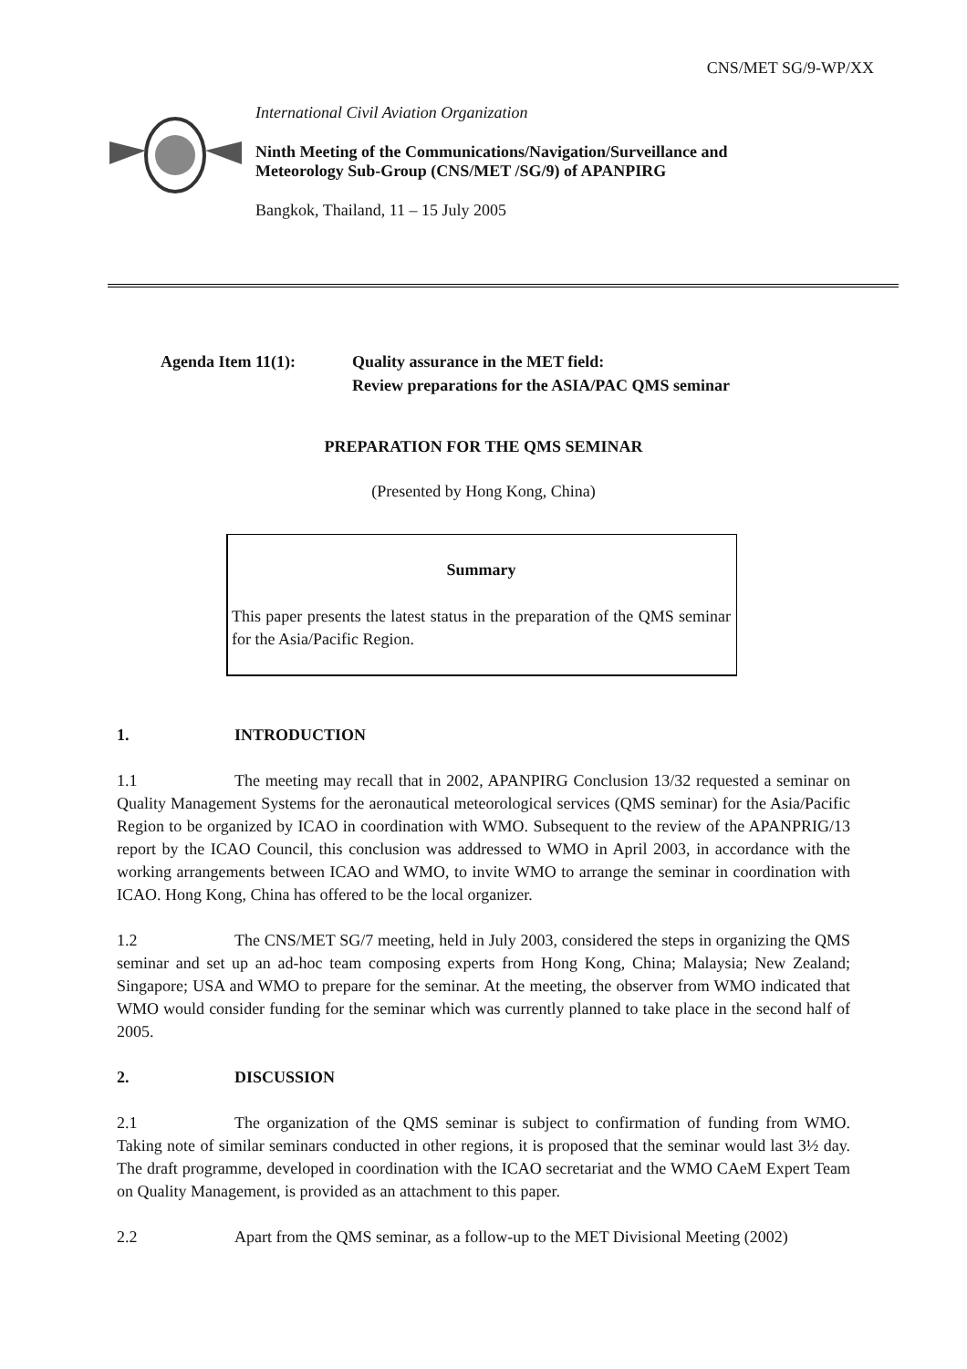CNS/MET SG/9-WP/XX
International Civil Aviation Organization
Ninth Meeting of the Communications/Navigation/Surveillance and
Meteorology Sub-Group (CNS/MET /SG/9) of APANPIRG
Bangkok, Thailand, 11 – 15 July 2005
Agenda Item 11(1): Quality assurance in the MET field:
Review preparations for the ASIA/PAC QMS seminar
PREPARATION FOR THE QMS SEMINAR
(Presented by Hong Kong, China)
Summary
This paper presents the latest status in the preparation of the QMS seminar for the Asia/Pacific Region.
1. INTRODUCTION
1.1 The meeting may recall that in 2002, APANPIRG Conclusion 13/32 requested a seminar on Quality Management Systems for the aeronautical meteorological services (QMS seminar) for the Asia/Pacific Region to be organized by ICAO in coordination with WMO. Subsequent to the review of the APANPRIG/13 report by the ICAO Council, this conclusion was addressed to WMO in April 2003, in accordance with the working arrangements between ICAO and WMO, to invite WMO to arrange the seminar in coordination with ICAO. Hong Kong, China has offered to be the local organizer.
1.2 The CNS/MET SG/7 meeting, held in July 2003, considered the steps in organizing the QMS seminar and set up an ad-hoc team composing experts from Hong Kong, China; Malaysia; New Zealand; Singapore; USA and WMO to prepare for the seminar. At the meeting, the observer from WMO indicated that WMO would consider funding for the seminar which was currently planned to take place in the second half of 2005.
2. DISCUSSION
2.1 The organization of the QMS seminar is subject to confirmation of funding from WMO. Taking note of similar seminars conducted in other regions, it is proposed that the seminar would last 3½ day. The draft programme, developed in coordination with the ICAO secretariat and the WMO CAeM Expert Team on Quality Management, is provided as an attachment to this paper.
2.2 Apart from the QMS seminar, as a follow-up to the MET Divisional Meeting (2002)